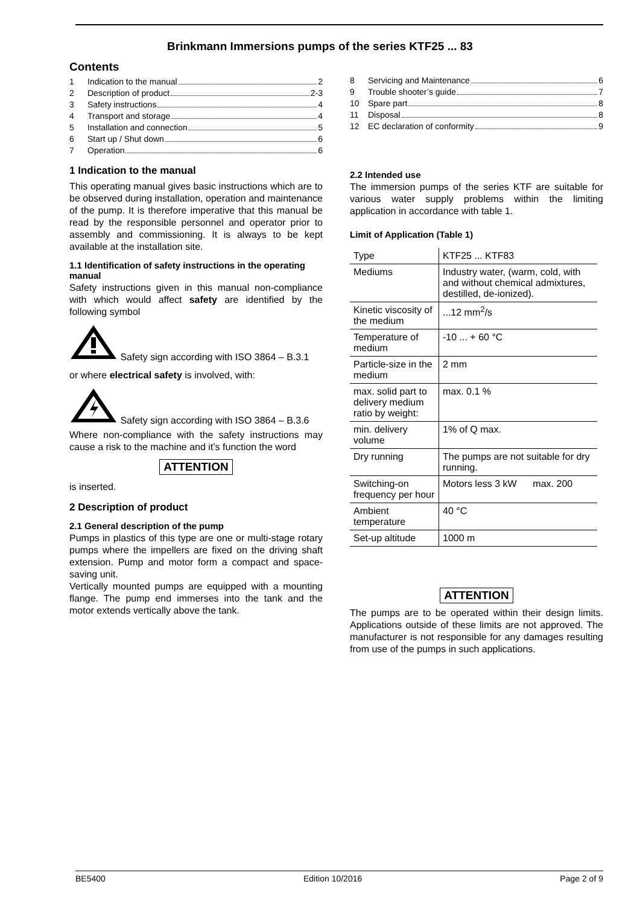Brinkmann Immersions pumps of the series KTF25 ... 83
Contents
1 Indication to the manual 2
2 Description of product 2-3
3 Safety instructions 4
4 Transport and storage 4
5 Installation and connection 5
6 Start up / Shut down 6
7 Operation 6
1 Indication to the manual
This operating manual gives basic instructions which are to be observed during installation, operation and maintenance of the pump. It is therefore imperative that this manual be read by the responsible personnel and operator prior to assembly and commissioning. It is always to be kept available at the installation site.
1.1 Identification of safety instructions in the operating manual
Safety instructions given in this manual non-compliance with which would affect safety are identified by the following symbol
Safety sign according with ISO 3864 – B.3.1
or where electrical safety is involved, with:
Safety sign according with ISO 3864 – B.3.6
Where non-compliance with the safety instructions may cause a risk to the machine and it’s function the word
ATTENTION
is inserted.
2 Description of product
2.1 General description of the pump
Pumps in plastics of this type are one or multi-stage rotary pumps where the impellers are fixed on the driving shaft extension. Pump and motor form a compact and space-saving unit.
Vertically mounted pumps are equipped with a mounting flange. The pump end immerses into the tank and the motor extends vertically above the tank.
8 Servicing and Maintenance 6
9 Trouble shooter’s guide 7
10 Spare part 8
11 Disposal 8
12 EC declaration of conformity 9
2.2 Intended use
The immersion pumps of the series KTF are suitable for various water supply problems within the limiting application in accordance with table 1.
Limit of Application (Table 1)
| Type | KTF25 ... KTF83 |
| Mediums | Industry water, (warm, cold, with and without chemical admixtures, destilled, de-ionized). |
| Kinetic viscosity of the medium | ...12 mm<sup>2</sup>/s |
| Temperature of medium | -10 ... + 60 °C |
| Particle-size in the medium | 2 mm |
| max. solid part to delivery medium ratio by weight: | max. 0.1 % |
| min. delivery volume | 1% of Q max. |
| Dry running | The pumps are not suitable for dry running. |
| Switching-on frequency per hour | Motors less 3 kW max. 200 |
| Ambient temperature | 40 °C |
| Set-up altitude | 1000 m |
ATTENTION
The pumps are to be operated within their design limits. Applications outside of these limits are not approved. The manufacturer is not responsible for any damages resulting from use of the pumps in such applications.
BE5400 Edition 10/2016 Page 2 of 9